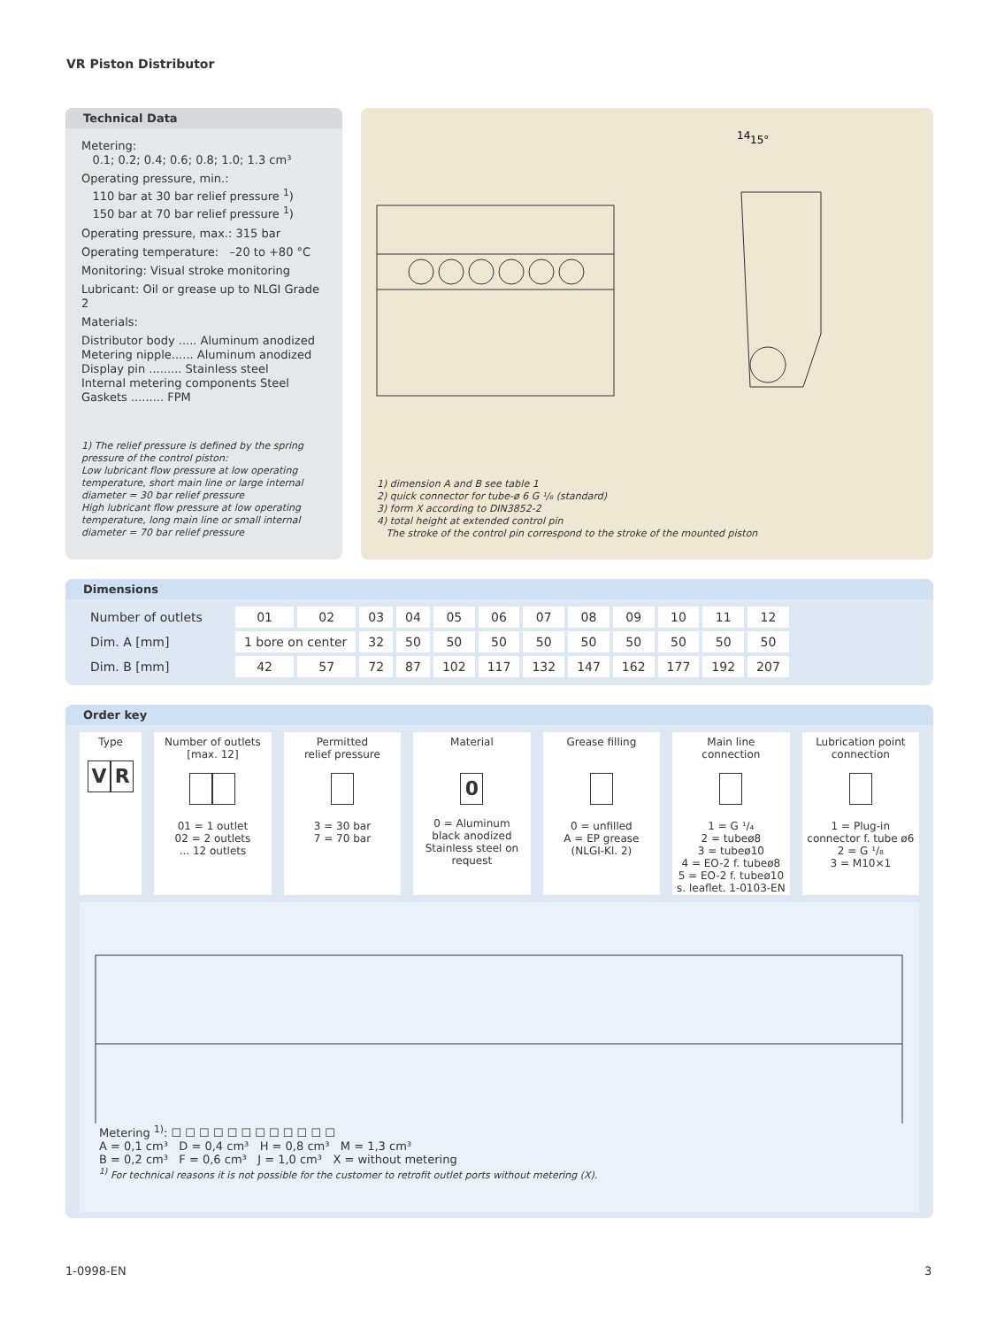VR Piston Distributor
Technical Data
Metering:
0.1; 0.2; 0.4; 0.6; 0.8; 1.0; 1.3 cm³
Operating pressure, min.:
110 bar at 30 bar relief pressure <sup>1</sup>)
150 bar at 70 bar relief pressure <sup>1</sup>)
Operating pressure, max.: 315 bar
Operating temperature: –20 to +80 °C
Monitoring: Visual stroke monitoring
Lubricant: Oil or grease up to NLGI Grade 2
Materials:
Distributor body ..... Aluminum anodized
Metering nipple...... Aluminum anodized
Display pin ......... Stainless steel
Internal metering components Steel
Gaskets ......... FPM
1) The relief pressure is defined by the spring pressure of the control piston:
Low lubricant flow pressure at low operating temperature, short main line or large internal diameter = 30 bar relief pressure
High lubricant flow pressure at low operating temperature, long main line or small internal diameter = 70 bar relief pressure
15°
14
1) dimension A and B see table 1
2) quick connector for tube-ø 6 G ¹/₈ (standard)
3) form X according to DIN3852-2
4) total height at extended control pin
The stroke of the control pin correspond to the stroke of the mounted piston
Dimensions
| Number of outlets | 01 | 02 | 03 | 04 | 05 | 06 | 07 | 08 | 09 | 10 | 11 | 12 |
| Dim. A [mm] | 1 bore on center | | 32 | 50 | 50 | 50 | 50 | 50 | 50 | 50 | 50 | 50 |
| Dim. B [mm] | 42 | 57 | 72 | 87 | 102 | 117 | 132 | 147 | 162 | 177 | 192 | 207 |
Order key
Type
V R
Number of outlets
[max. 12]
01 = 1 outlet
02 = 2 outlets
... 12 outlets
Permitted
relief pressure
3 = 30 bar
7 = 70 bar
Material
0
0 = Aluminum
black anodized
Stainless steel on request
Grease filling
0 = unfilled
A = EP grease
(NLGI-Kl. 2)
Main line
connection
1 = G ¹/₄
2 = tubeø8
3 = tubeø10
4 = EO-2 f. tubeø8
5 = EO-2 f. tubeø10
s. leaflet. 1-0103-EN
Lubrication point
connection
1 = Plug-in connector f. tube ø6
2 = G ¹/₈
3 = M10×1
Metering <sup>1)</sup>: ☐ ☐ ☐ ☐ ☐ ☐ ☐ ☐ ☐ ☐ ☐ ☐
A = 0,1 cm³ D = 0,4 cm³ H = 0,8 cm³ M = 1,3 cm³
B = 0,2 cm³ F = 0,6 cm³ J = 1,0 cm³ X = without metering
<sup>1)</sup> For technical reasons it is not possible for the customer to retrofit outlet ports without metering (X).
1-0998-EN 3